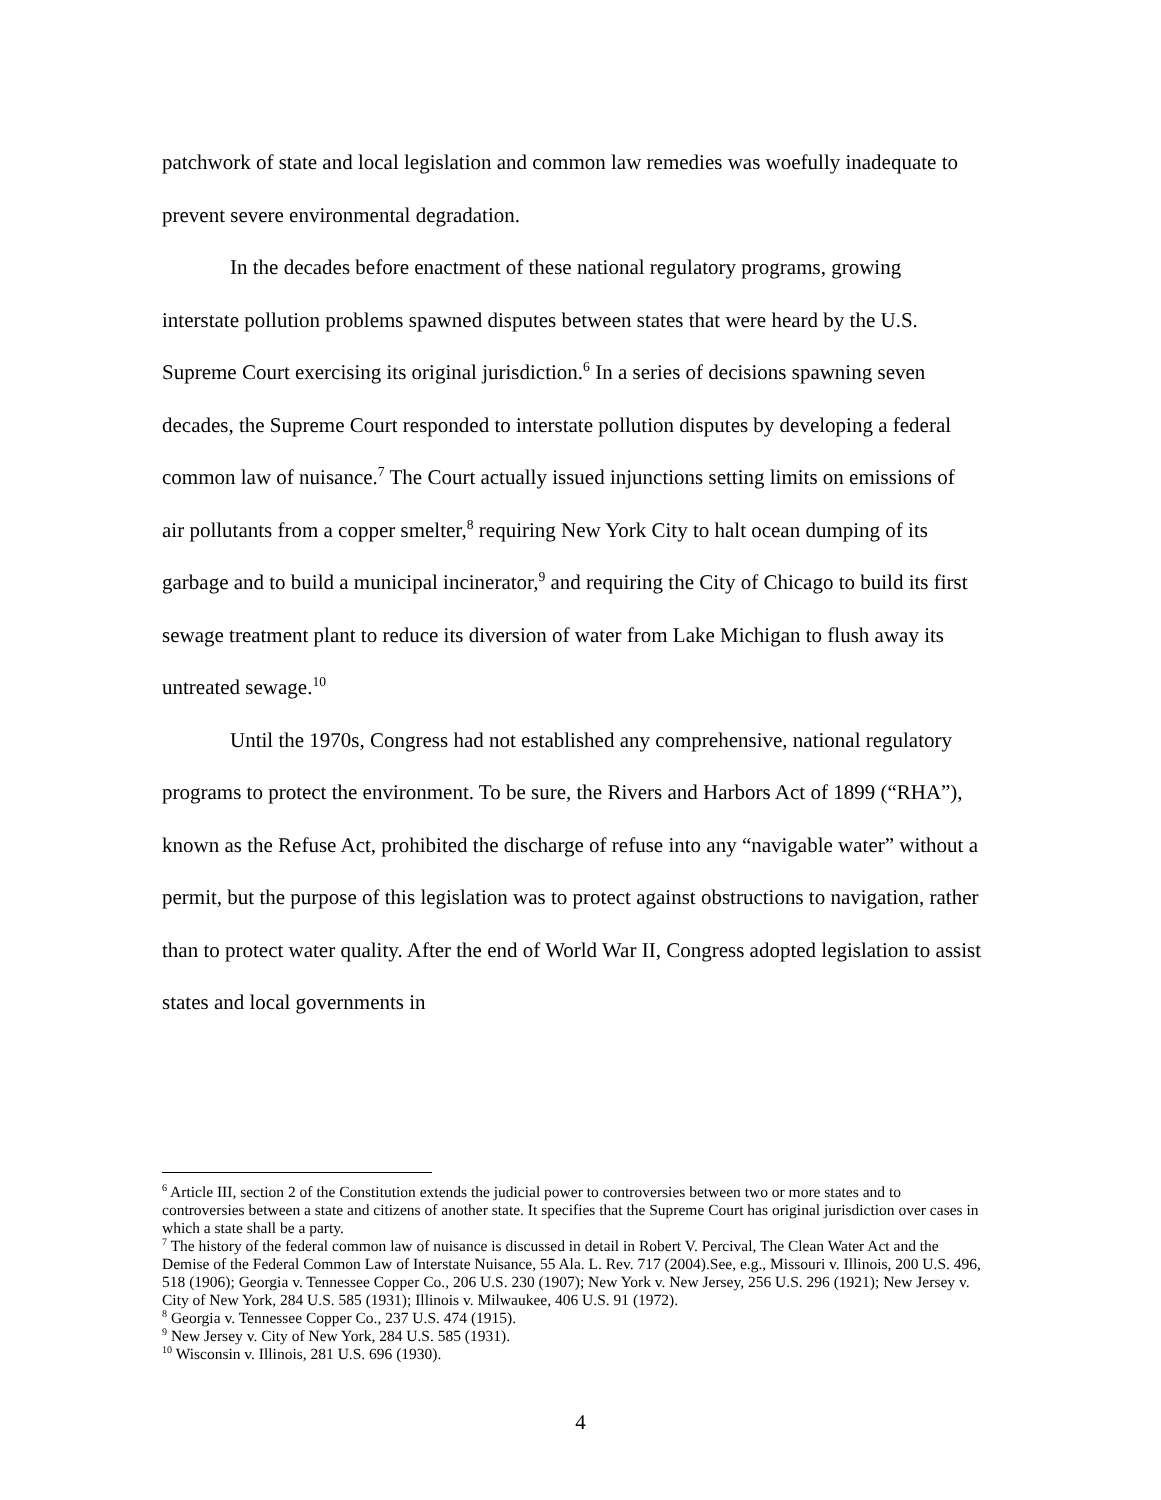patchwork of state and local legislation and common law remedies was woefully inadequate to prevent severe environmental degradation.
In the decades before enactment of these national regulatory programs, growing interstate pollution problems spawned disputes between states that were heard by the U.S. Supreme Court exercising its original jurisdiction.<sup>6</sup> In a series of decisions spawning seven decades, the Supreme Court responded to interstate pollution disputes by developing a federal common law of nuisance.<sup>7</sup> The Court actually issued injunctions setting limits on emissions of air pollutants from a copper smelter,<sup>8</sup> requiring New York City to halt ocean dumping of its garbage and to build a municipal incinerator,<sup>9</sup> and requiring the City of Chicago to build its first sewage treatment plant to reduce its diversion of water from Lake Michigan to flush away its untreated sewage.<sup>10</sup>
Until the 1970s, Congress had not established any comprehensive, national regulatory programs to protect the environment. To be sure, the Rivers and Harbors Act of 1899 (“RHA”), known as the Refuse Act, prohibited the discharge of refuse into any “navigable water” without a permit, but the purpose of this legislation was to protect against obstructions to navigation, rather than to protect water quality. After the end of World War II, Congress adopted legislation to assist states and local governments in
<sup>6</sup> Article III, section 2 of the Constitution extends the judicial power to controversies between two or more states and to controversies between a state and citizens of another state. It specifies that the Supreme Court has original jurisdiction over cases in which a state shall be a party.
<sup>7</sup> The history of the federal common law of nuisance is discussed in detail in Robert V. Percival, The Clean Water Act and the Demise of the Federal Common Law of Interstate Nuisance, 55 Ala. L. Rev. 717 (2004).See, e.g., Missouri v. Illinois, 200 U.S. 496, 518 (1906); Georgia v. Tennessee Copper Co., 206 U.S. 230 (1907); New York v. New Jersey, 256 U.S. 296 (1921); New Jersey v. City of New York, 284 U.S. 585 (1931); Illinois v. Milwaukee, 406 U.S. 91 (1972).
<sup>8</sup> Georgia v. Tennessee Copper Co., 237 U.S. 474 (1915).
<sup>9</sup> New Jersey v. City of New York, 284 U.S. 585 (1931).
<sup>10</sup> Wisconsin v. Illinois, 281 U.S. 696 (1930).
4